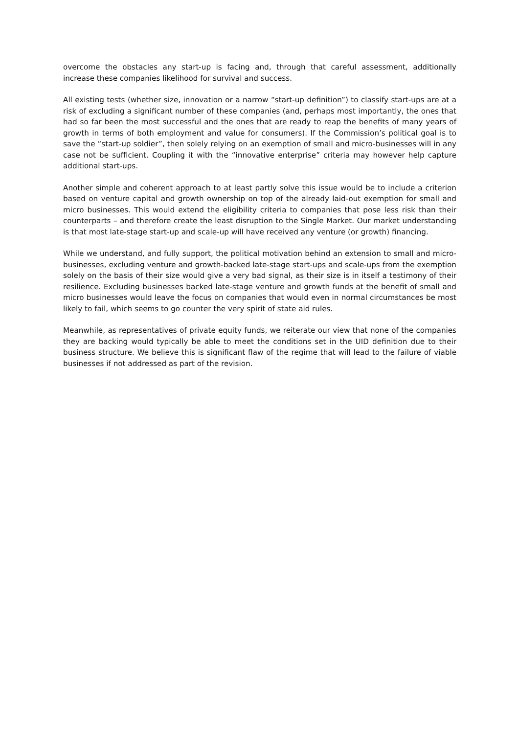overcome the obstacles any start-up is facing and, through that careful assessment, additionally increase these companies likelihood for survival and success.
All existing tests (whether size, innovation or a narrow “start-up definition”) to classify start-ups are at a risk of excluding a significant number of these companies (and, perhaps most importantly, the ones that had so far been the most successful and the ones that are ready to reap the benefits of many years of growth in terms of both employment and value for consumers). If the Commission’s political goal is to save the “start-up soldier”, then solely relying on an exemption of small and micro-businesses will in any case not be sufficient. Coupling it with the “innovative enterprise” criteria may however help capture additional start-ups.
Another simple and coherent approach to at least partly solve this issue would be to include a criterion based on venture capital and growth ownership on top of the already laid-out exemption for small and micro businesses. This would extend the eligibility criteria to companies that pose less risk than their counterparts – and therefore create the least disruption to the Single Market. Our market understanding is that most late-stage start-up and scale-up will have received any venture (or growth) financing.
While we understand, and fully support, the political motivation behind an extension to small and micro-businesses, excluding venture and growth-backed late-stage start-ups and scale-ups from the exemption solely on the basis of their size would give a very bad signal, as their size is in itself a testimony of their resilience. Excluding businesses backed late-stage venture and growth funds at the benefit of small and micro businesses would leave the focus on companies that would even in normal circumstances be most likely to fail, which seems to go counter the very spirit of state aid rules.
Meanwhile, as representatives of private equity funds, we reiterate our view that none of the companies they are backing would typically be able to meet the conditions set in the UID definition due to their business structure. We believe this is significant flaw of the regime that will lead to the failure of viable businesses if not addressed as part of the revision.